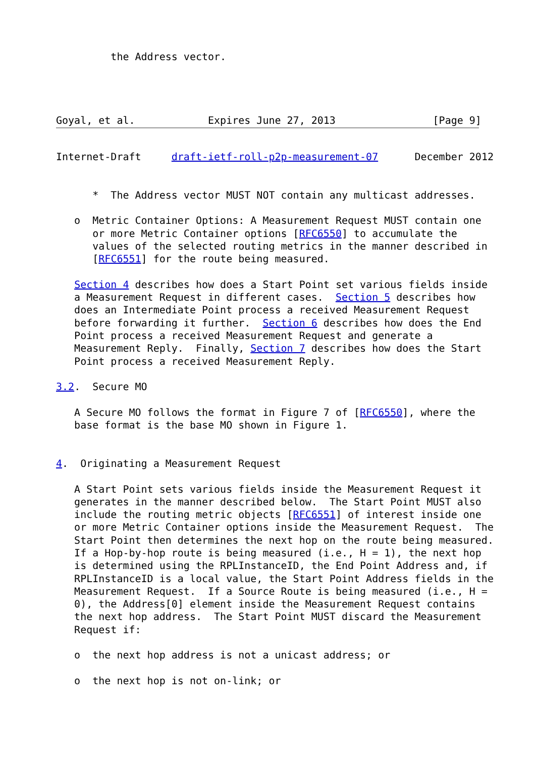the Address vector.




Goyal, et al.            Expires June 27, 2013                [Page 9]
Internet-Draft     draft-ietf-roll-p2p-measurement-07      December 2012


      *  The Address vector MUST NOT contain any multicast addresses.

   o  Metric Container Options: A Measurement Request MUST contain one
      or more Metric Container options [RFC6550] to accumulate the
      values of the selected routing metrics in the manner described in
      [RFC6551] for the route being measured.

   Section 4 describes how does a Start Point set various fields inside
   a Measurement Request in different cases.  Section 5 describes how
   does an Intermediate Point process a received Measurement Request
   before forwarding it further.  Section 6 describes how does the End
   Point process a received Measurement Request and generate a
   Measurement Reply.  Finally, Section 7 describes how does the Start
   Point process a received Measurement Reply.

3.2.  Secure MO

   A Secure MO follows the format in Figure 7 of [RFC6550], where the
   base format is the base MO shown in Figure 1.


4.  Originating a Measurement Request

   A Start Point sets various fields inside the Measurement Request it
   generates in the manner described below.  The Start Point MUST also
   include the routing metric objects [RFC6551] of interest inside one
   or more Metric Container options inside the Measurement Request.  The
   Start Point then determines the next hop on the route being measured.
   If a Hop-by-hop route is being measured (i.e., H = 1), the next hop
   is determined using the RPLInstanceID, the End Point Address and, if
   RPLInstanceID is a local value, the Start Point Address fields in the
   Measurement Request.  If a Source Route is being measured (i.e., H =
   0), the Address[0] element inside the Measurement Request contains
   the next hop address.  The Start Point MUST discard the Measurement
   Request if:

   o  the next hop address is not a unicast address; or

   o  the next hop is not on-link; or